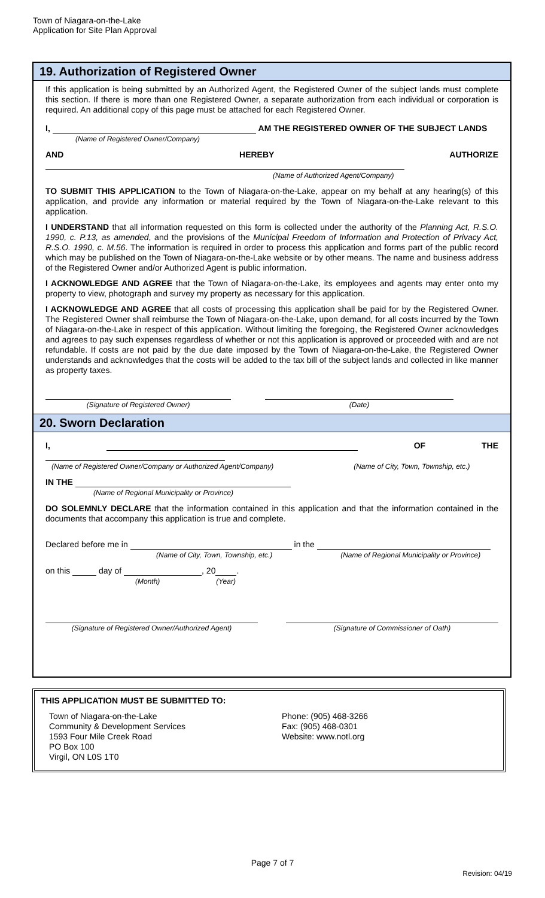Town of Niagara-on-the-Lake
Application for Site Plan Approval
19. Authorization of Registered Owner
If this application is being submitted by an Authorized Agent, the Registered Owner of the subject lands must complete this section. If there is more than one Registered Owner, a separate authorization from each individual or corporation is required. An additional copy of this page must be attached for each Registered Owner.
I, AM THE REGISTERED OWNER OF THE SUBJECT LANDS
(Name of Registered Owner/Company)
AND HEREBY AUTHORIZE
(Name of Authorized Agent/Company)
TO SUBMIT THIS APPLICATION to the Town of Niagara-on-the-Lake, appear on my behalf at any hearing(s) of this application, and provide any information or material required by the Town of Niagara-on-the-Lake relevant to this application.
I UNDERSTAND that all information requested on this form is collected under the authority of the Planning Act, R.S.O. 1990, c. P.13, as amended, and the provisions of the Municipal Freedom of Information and Protection of Privacy Act, R.S.O. 1990, c. M.56. The information is required in order to process this application and forms part of the public record which may be published on the Town of Niagara-on-the-Lake website or by other means. The name and business address of the Registered Owner and/or Authorized Agent is public information.
I ACKNOWLEDGE AND AGREE that the Town of Niagara-on-the-Lake, its employees and agents may enter onto my property to view, photograph and survey my property as necessary for this application.
I ACKNOWLEDGE AND AGREE that all costs of processing this application shall be paid for by the Registered Owner. The Registered Owner shall reimburse the Town of Niagara-on-the-Lake, upon demand, for all costs incurred by the Town of Niagara-on-the-Lake in respect of this application. Without limiting the foregoing, the Registered Owner acknowledges and agrees to pay such expenses regardless of whether or not this application is approved or proceeded with and are not refundable. If costs are not paid by the due date imposed by the Town of Niagara-on-the-Lake, the Registered Owner understands and acknowledges that the costs will be added to the tax bill of the subject lands and collected in like manner as property taxes.
(Signature of Registered Owner) (Date)
20. Sworn Declaration
I, OF THE
(Name of Registered Owner/Company or Authorized Agent/Company) (Name of City, Town, Township, etc.)
IN THE
(Name of Regional Municipality or Province)
DO SOLEMNLY DECLARE that the information contained in this application and that the information contained in the documents that accompany this application is true and complete.
Declared before me in in the
(Name of City, Town, Township, etc.) (Name of Regional Municipality or Province)
on this day of , 20 .
(Month) (Year)
(Signature of Registered Owner/Authorized Agent) (Signature of Commissioner of Oath)
THIS APPLICATION MUST BE SUBMITTED TO:
Town of Niagara-on-the-Lake
Community & Development Services
1593 Four Mile Creek Road
PO Box 100
Virgil, ON L0S 1T0
Phone: (905) 468-3266
Fax: (905) 468-0301
Website: www.notl.org
Page 7 of 7
Revision: 04/19